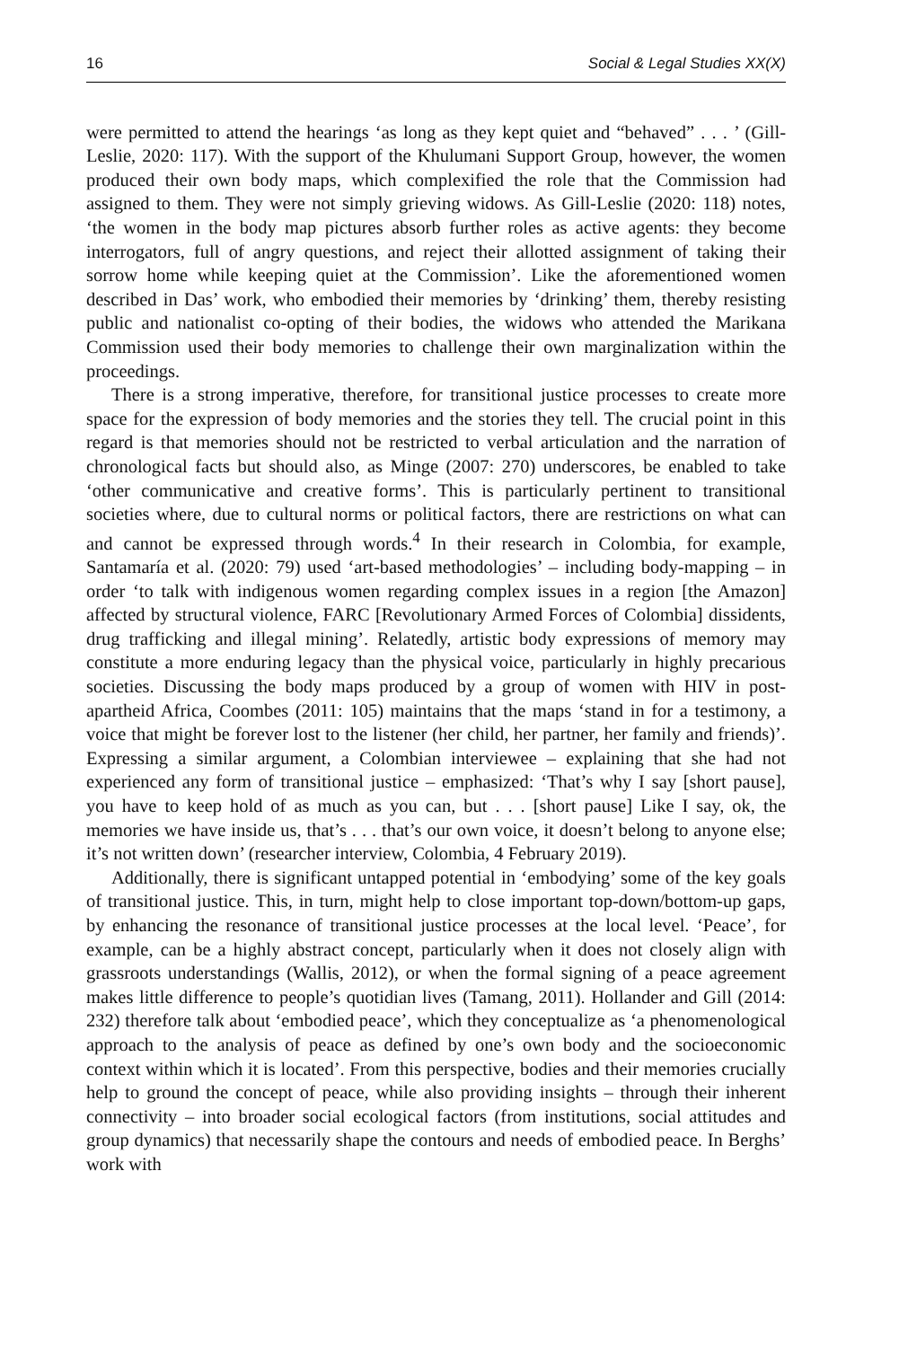16 Social & Legal Studies XX(X)
were permitted to attend the hearings ‘as long as they kept quiet and “behaved” . . . ’ (Gill-Leslie, 2020: 117). With the support of the Khulumani Support Group, however, the women produced their own body maps, which complexified the role that the Commission had assigned to them. They were not simply grieving widows. As Gill-Leslie (2020: 118) notes, ‘the women in the body map pictures absorb further roles as active agents: they become interrogators, full of angry questions, and reject their allotted assignment of taking their sorrow home while keeping quiet at the Commission’. Like the aforementioned women described in Das’ work, who embodied their memories by ‘drinking’ them, thereby resisting public and nationalist co-opting of their bodies, the widows who attended the Marikana Commission used their body memories to challenge their own marginalization within the proceedings.
There is a strong imperative, therefore, for transitional justice processes to create more space for the expression of body memories and the stories they tell. The crucial point in this regard is that memories should not be restricted to verbal articulation and the narration of chronological facts but should also, as Minge (2007: 270) underscores, be enabled to take ‘other communicative and creative forms’. This is particularly pertinent to transitional societies where, due to cultural norms or political factors, there are restrictions on what can and cannot be expressed through words.<sup>4</sup> In their research in Colombia, for example, Santamaría et al. (2020: 79) used ‘art-based methodologies’ – including body-mapping – in order ‘to talk with indigenous women regarding complex issues in a region [the Amazon] affected by structural violence, FARC [Revolutionary Armed Forces of Colombia] dissidents, drug trafficking and illegal mining’. Relatedly, artistic body expressions of memory may constitute a more enduring legacy than the physical voice, particularly in highly precarious societies. Discussing the body maps produced by a group of women with HIV in post-apartheid Africa, Coombes (2011: 105) maintains that the maps ‘stand in for a testimony, a voice that might be forever lost to the listener (her child, her partner, her family and friends)’. Expressing a similar argument, a Colombian interviewee – explaining that she had not experienced any form of transitional justice – emphasized: ‘That’s why I say [short pause], you have to keep hold of as much as you can, but . . . [short pause] Like I say, ok, the memories we have inside us, that’s . . . that’s our own voice, it doesn’t belong to anyone else; it’s not written down’ (researcher interview, Colombia, 4 February 2019).
Additionally, there is significant untapped potential in ‘embodying’ some of the key goals of transitional justice. This, in turn, might help to close important top-down/bottom-up gaps, by enhancing the resonance of transitional justice processes at the local level. ‘Peace’, for example, can be a highly abstract concept, particularly when it does not closely align with grassroots understandings (Wallis, 2012), or when the formal signing of a peace agreement makes little difference to people’s quotidian lives (Tamang, 2011). Hollander and Gill (2014: 232) therefore talk about ‘embodied peace’, which they conceptualize as ‘a phenomenological approach to the analysis of peace as defined by one’s own body and the socioeconomic context within which it is located’. From this perspective, bodies and their memories crucially help to ground the concept of peace, while also providing insights – through their inherent connectivity – into broader social ecological factors (from institutions, social attitudes and group dynamics) that necessarily shape the contours and needs of embodied peace. In Berghs’ work with